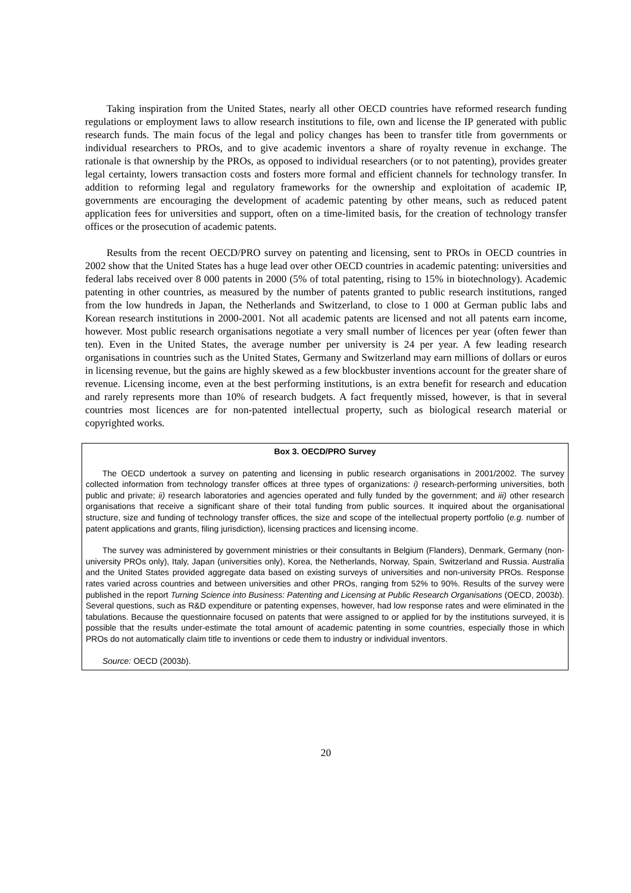Taking inspiration from the United States, nearly all other OECD countries have reformed research funding regulations or employment laws to allow research institutions to file, own and license the IP generated with public research funds. The main focus of the legal and policy changes has been to transfer title from governments or individual researchers to PROs, and to give academic inventors a share of royalty revenue in exchange. The rationale is that ownership by the PROs, as opposed to individual researchers (or to not patenting), provides greater legal certainty, lowers transaction costs and fosters more formal and efficient channels for technology transfer. In addition to reforming legal and regulatory frameworks for the ownership and exploitation of academic IP, governments are encouraging the development of academic patenting by other means, such as reduced patent application fees for universities and support, often on a time-limited basis, for the creation of technology transfer offices or the prosecution of academic patents.
Results from the recent OECD/PRO survey on patenting and licensing, sent to PROs in OECD countries in 2002 show that the United States has a huge lead over other OECD countries in academic patenting: universities and federal labs received over 8 000 patents in 2000 (5% of total patenting, rising to 15% in biotechnology). Academic patenting in other countries, as measured by the number of patents granted to public research institutions, ranged from the low hundreds in Japan, the Netherlands and Switzerland, to close to 1 000 at German public labs and Korean research institutions in 2000-2001. Not all academic patents are licensed and not all patents earn income, however. Most public research organisations negotiate a very small number of licences per year (often fewer than ten). Even in the United States, the average number per university is 24 per year. A few leading research organisations in countries such as the United States, Germany and Switzerland may earn millions of dollars or euros in licensing revenue, but the gains are highly skewed as a few blockbuster inventions account for the greater share of revenue. Licensing income, even at the best performing institutions, is an extra benefit for research and education and rarely represents more than 10% of research budgets. A fact frequently missed, however, is that in several countries most licences are for non-patented intellectual property, such as biological research material or copyrighted works.
Box 3. OECD/PRO Survey
The OECD undertook a survey on patenting and licensing in public research organisations in 2001/2002. The survey collected information from technology transfer offices at three types of organizations: i) research-performing universities, both public and private; ii) research laboratories and agencies operated and fully funded by the government; and iii) other research organisations that receive a significant share of their total funding from public sources. It inquired about the organisational structure, size and funding of technology transfer offices, the size and scope of the intellectual property portfolio (e.g. number of patent applications and grants, filing jurisdiction), licensing practices and licensing income.
The survey was administered by government ministries or their consultants in Belgium (Flanders), Denmark, Germany (non-university PROs only), Italy, Japan (universities only), Korea, the Netherlands, Norway, Spain, Switzerland and Russia. Australia and the United States provided aggregate data based on existing surveys of universities and non-university PROs. Response rates varied across countries and between universities and other PROs, ranging from 52% to 90%. Results of the survey were published in the report Turning Science into Business: Patenting and Licensing at Public Research Organisations (OECD, 2003b). Several questions, such as R&D expenditure or patenting expenses, however, had low response rates and were eliminated in the tabulations. Because the questionnaire focused on patents that were assigned to or applied for by the institutions surveyed, it is possible that the results under-estimate the total amount of academic patenting in some countries, especially those in which PROs do not automatically claim title to inventions or cede them to industry or individual inventors.
Source: OECD (2003b).
20